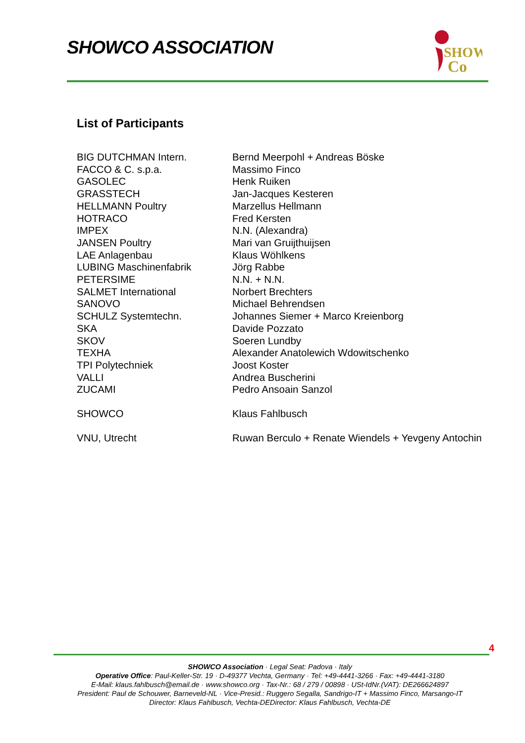SHOWCO ASSOCIATION
SHOW
Co
List of Participants
| BIG DUTCHMAN Intern. | Bernd Meerpohl + Andreas Böske |
| FACCO & C. s.p.a. | Massimo Finco |
| GASOLEC | Henk Ruiken |
| GRASSTECH | Jan-Jacques Kesteren |
| HELLMANN Poultry | Marzellus Hellmann |
| HOTRACO | Fred Kersten |
| IMPEX | N.N. (Alexandra) |
| JANSEN Poultry | Mari van Gruijthuijsen |
| LAE Anlagenbau | Klaus Wöhlkens |
| LUBING Maschinenfabrik | Jörg Rabbe |
| PETERSIME | N.N. + N.N. |
| SALMET International | Norbert Brechters |
| SANOVO | Michael Behrendsen |
| SCHULZ Systemtechn. | Johannes Siemer + Marco Kreienborg |
| SKA | Davide Pozzato |
| SKOV | Soeren Lundby |
| TEXHA | Alexander Anatolewich Wdowitschenko |
| TPI Polytechniek | Joost Koster |
| VALLI | Andrea Buscherini |
| ZUCAMI | Pedro Ansoain Sanzol |
| SHOWCO | Klaus Fahlbusch |
| VNU, Utrecht | Ruwan Berculo + Renate Wiendels + Yevgeny Antochin |
4
SHOWCO Association · Legal Seat: Padova · Italy
Operative Office: Paul-Keller-Str. 19 · D-49377 Vechta, Germany · Tel: +49-4441-3266 · Fax: +49-4441-3180
E-Mail: klaus.fahlbusch@email.de · www.showco.org · Tax-Nr.: 68 / 279 / 00898 · USt-IdNr.(VAT): DE266624897
President: Paul de Schouwer, Barneveld-NL · Vice-Presid.: Ruggero Segalla, Sandrigo-IT + Massimo Finco, Marsango-IT
Director: Klaus Fahlbusch, Vechta-DEDirector: Klaus Fahlbusch, Vechta-DE